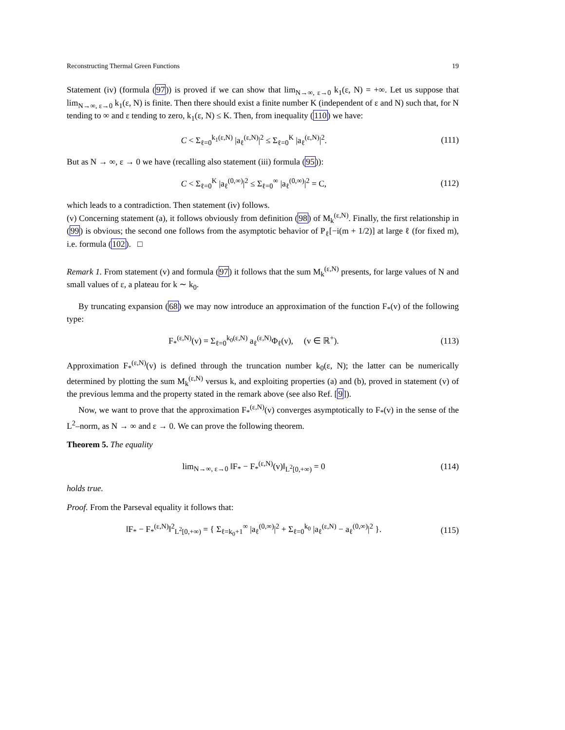Reconstructing Thermal Green Functions 19
Statement (iv) (formula (97)) is proved if we can show that lim<sub>N→∞, ε→0</sub> k<sub>1</sub>(ε, N) = +∞. Let us suppose that lim<sub>N→∞, ε→0</sub> k<sub>1</sub>(ε, N) is finite. Then there should exist a finite number K (independent of ε and N) such that, for N tending to ∞ and ε tending to zero, k<sub>1</sub>(ε, N) ≤ K. Then, from inequality (110) we have:
C < Σ<sub>ℓ=0</sub><sup>k<sub>1</sub>(ε,N)</sup> |a<sub>ℓ</sub><sup>(ε,N)</sup>|<sup>2</sup> ≤ Σ<sub>ℓ=0</sub><sup>K</sup> |a<sub>ℓ</sub><sup>(ε,N)</sup>|<sup>2</sup>. (111)
But as N → ∞, ε → 0 we have (recalling also statement (iii) formula (95)):
C < Σ<sub>ℓ=0</sub><sup>K</sup> |a<sub>ℓ</sub><sup>(0,∞)</sup>|<sup>2</sup> ≤ Σ<sub>ℓ=0</sub><sup>∞</sup> |a<sub>ℓ</sub><sup>(0,∞)</sup>|<sup>2</sup> = C, (112)
which leads to a contradiction. Then statement (iv) follows.
(v) Concerning statement (a), it follows obviously from definition (98) of M<sub>k</sub><sup>(ε,N)</sup>. Finally, the first relationship in (99) is obvious; the second one follows from the asymptotic behavior of P<sub>ℓ</sub>[−i(m + 1/2)] at large ℓ (for fixed m), i.e. formula (102). □
Remark 1. From statement (v) and formula (97) it follows that the sum M<sub>k</sub><sup>(ε,N)</sup> presents, for large values of N and small values of ε, a plateau for k ∼ k<sub>0</sub>.
By truncating expansion (68) we may now introduce an approximation of the function F<sub>*</sub>(v) of the following type:
F<sub>*</sub><sup>(ε,N)</sup>(v) = Σ<sub>ℓ=0</sub><sup>k<sub>0</sub>(ε,N)</sup> a<sub>ℓ</sub><sup>(ε,N)</sup>Φ<sub>ℓ</sub>(v), (v ∈ ℝ<sup>+</sup>). (113)
Approximation F<sub>*</sub><sup>(ε,N)</sup>(v) is defined through the truncation number k<sub>0</sub>(ε, N); the latter can be numerically determined by plotting the sum M<sub>k</sub><sup>(ε,N)</sup> versus k, and exploiting properties (a) and (b), proved in statement (v) of the previous lemma and the property stated in the remark above (see also Ref. [9]).
Now, we want to prove that the approximation F<sub>*</sub><sup>(ε,N)</sup>(v) converges asymptotically to F<sub>*</sub>(v) in the sense of the L<sup>2</sup>–norm, as N → ∞ and ε → 0. We can prove the following theorem.
Theorem 5. The equality
lim<sub>N→∞, ε→0</sub> ‖F<sub>*</sub> − F<sub>*</sub><sup>(ε,N)</sup>(v)‖<sub>L<sup>2</sup>[0,+∞)</sub> = 0 (114)
holds true.
Proof. From the Parseval equality it follows that:
‖F<sub>*</sub> − F<sub>*</sub><sup>(ε,N)</sup>‖<sup>2</sup><sub>L<sup>2</sup>[0,+∞)</sub> = { Σ<sub>ℓ=k<sub>0</sub>+1</sub><sup>∞</sup> |a<sub>ℓ</sub><sup>(0,∞)</sup>|<sup>2</sup> + Σ<sub>ℓ=0</sub><sup>k<sub>0</sub></sup> |a<sub>ℓ</sub><sup>(ε,N)</sup> − a<sub>ℓ</sub><sup>(0,∞)</sup>|<sup>2</sup> }. (115)